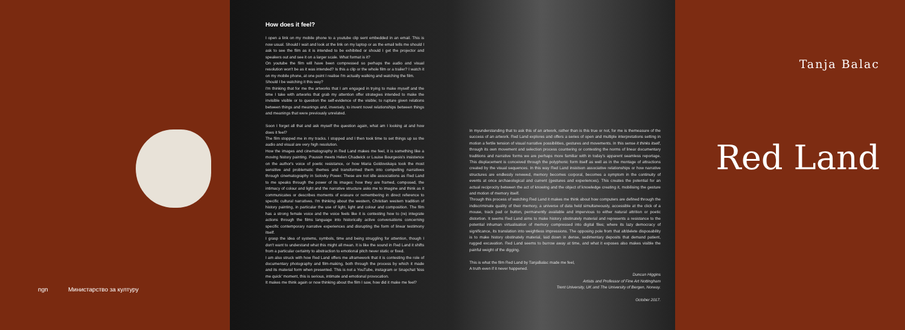ngn Министарство за културу
How does it feel?
I open a link on my mobile phone to a youtube clip sent embedded in an email. This is now usual. Should I wait and look at the link on my laptop or as the email tells me should I ask to see the film as it is intended to be exhibited or should I get the projector and speakers out and see it on a larger scale. What format is it?
On youtube the film will have been compressed so perhaps the audio and visual resolution won't be as it was intended? Is this a clip or the whole film or a trailer? I watch it on my mobile phone, at one point I realise I'm actually walking and watching the film.
Should I be watching it this way?
I'm thinking that for me the artworks that I am engaged in trying to make myself and the time I take with artworks that grab my attention offer strategies intended to make the invisible visible or to question the self-evidence of the visible; to rupture given relations between things and meanings and, inversely, to invent novel relationships between things and meanings that were previously unrelated.
Soon I forget all that and ask myself the question again, what am I looking at and how does it feel?
The film stopped me in my tracks. I stopped and I then took time to set things up so the audio and visual are very high resolution.
How the images and cinematography in Red Land makes me feel, it is something like a moving history painting. Poussin meets Helen Chadwick or Louise Bourgeois's insistence on the author's voice of poetic resistance, or how Maria Goldovskaya took the most sensitive and problematic themes and transformed them into compelling narratives through cinematography in Solovky Power. These are not idle associations as Red Land to me speaks through the power of its images: how they are framed, composed, the intimacy of colour and light and the narrative structure asks me to imagine and think as it communicates or describes moments of erasure or remembering in direct reference to specific cultural narratives. I'm thinking about the western, Christian western tradition of history painting, in particular the use of light, light and colour and composition. The film has a strong female voice and the voice feels like it is contesting how to (re) integrate actions through the films language into historically active conversations concerning specific contemporary narrative experiences and disrupting the form of linear testimony itself.
I grasp the idea of systems, symbols, time and being struggling for attention, though I don't want to understand what this might all mean. It is like the sound in Red Land it shifts from a particular certainty to abstraction to emotional pitch never static or fixed.
I am also struck with how Red Land offers me aframework that it is contesting the role of documentary photography and film-making, both through the process by which it made and its material form when presented. This is not a YouTube, instagram or Snapchat 'kiss me quick' moment, this is serious, intimate and emotional provocation.
It makes me think again or now thinking about the film I saw, how did it make me feel?
In myunderstanding that to ask this of an artwork, rather than is this true or not, for me is themeasure of the success of an artwork. Red Land explores and offers a series of open and multiple interpretations setting in motion a fertile tension of visual narrative possibilities, gestures and movements. In this sense it thinks itself, through its own movement and selection process countering or contesting the norms of linear documentary traditions and narrative forms we are perhaps more familiar with in today's apparent seamless reportage. This displacement is conceived through the polyphonic form itself as well as in the montage of attractions created by the visual sequences. In this way Red Land insistson associative relationships or how narrative structures are endlessly renewed, memory becomes corporal, becomes a symptom in the continuity of events at once archaeological and current (gestures and experiences). This creates the potential for an actual reciprocity between the act of knowing and the object of knowledge creating it, mobilising the gesture and motion of memory itself.
Through this process of watching Red Land it makes me think about how computers are defined through the indiscriminate quality of their memory, a universe of data held simultaneously, accessible at the click of a mouse, track pad or button, permanently available and impervious to either natural attrition or poetic distortion. It seems Red Land aims to make history obstinately material and represents a resistance to the potential inhuman virtualisation of memory compressed into digital files; where its lazy democracy of significance, its translation into weightless impressions. The opposing pole from that alt/delete disposability is to make history obstinately material, laid down in dense, sedimentary deposits that demand patient, rugged excavation. Red Land seems to burrow away at time, and what it exposes also makes visible the painful weight of the digging.
This is what the film Red Land by TanjaBalac made me feel,
A truth even if it never happened.
Duncan Higgins
Artists and Professor of Fine Art Nottingham
Trent University, UK and The University of Bergen, Norway.
October 2017.
Tanja Balac
Red Land